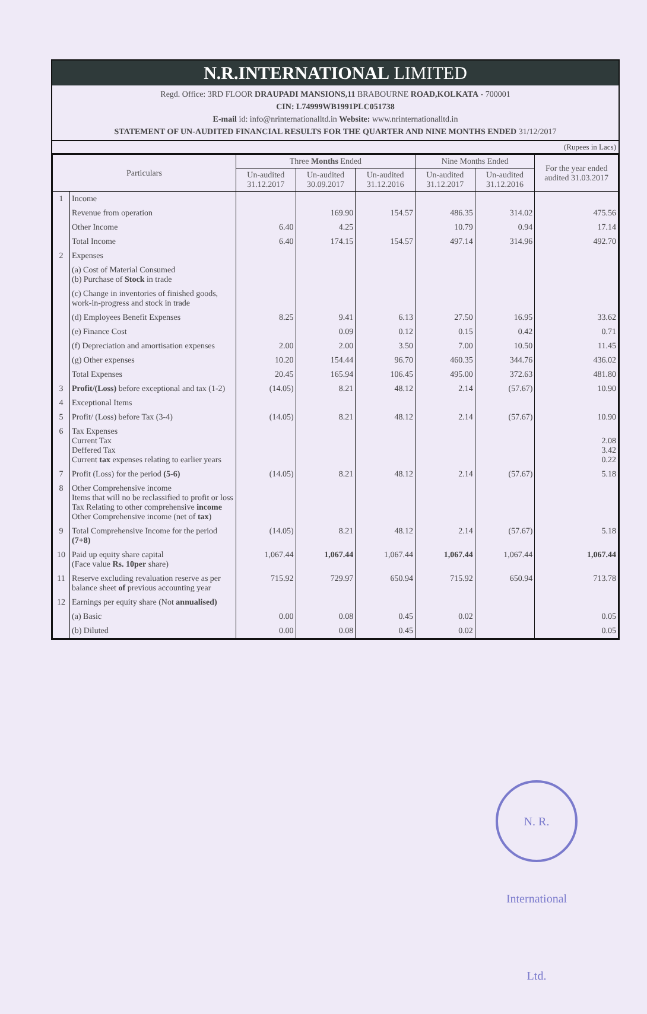N.R.INTERNATIONAL LIMITED
Regd. Office: 3RD FLOOR DRAUPADI MANSIONS,11 BRABOURNE ROAD,KOLKATA - 700001
CIN: L74999WB1991PLC051738
E-mail id: info@nrinternationalltd.in Website: www.nrinternationalltd.in
STATEMENT OF UN-AUDITED FINANCIAL RESULTS FOR THE QUARTER AND NINE MONTHS ENDED 31/12/2017
(Rupees in Lacs)
| Particulars | | Three Months Ended | | | Nine Months Ended | | For the year ended audited 31.03.2017 |
| --- | --- | --- | --- | --- | --- | --- | --- |
| | | Un-audited 31.12.2017 | Un-audited 30.09.2017 | Un-audited 31.12.2016 | Un-audited 31.12.2017 | Un-audited 31.12.2016 | |
| 1 | Income | | | | | | |
| | Revenue from operation | | 169.90 | 154.57 | 486.35 | 314.02 | 475.56 |
| | Other Income | 6.40 | 4.25 | | 10.79 | 0.94 | 17.14 |
| | Total Income | 6.40 | 174.15 | 154.57 | 497.14 | 314.96 | 492.70 |
| 2 | Expenses | | | | | | |
| | (a) Cost of Material Consumed (b) Purchase of Stock in trade | | | | | | |
| | (c) Change in inventories of finished goods, work-in-progress and stock in trade | | | | | | |
| | (d) Employees Benefit Expenses | 8.25 | 9.41 | 6.13 | 27.50 | 16.95 | 33.62 |
| | (e) Finance Cost | | 0.09 | 0.12 | 0.15 | 0.42 | 0.71 |
| | (f) Depreciation and amortisation expenses | 2.00 | 2.00 | 3.50 | 7.00 | 10.50 | 11.45 |
| | (g) Other expenses | 10.20 | 154.44 | 96.70 | 460.35 | 344.76 | 436.02 |
| | Total Expenses | 20.45 | 165.94 | 106.45 | 495.00 | 372.63 | 481.80 |
| 3 | Profit/(Loss) before exceptional and tax (1-2) | (14.05) | 8.21 | 48.12 | 2.14 | (57.67) | 10.90 |
| 4 | Exceptional Items | | | | | | |
| 5 | Profit/ (Loss) before Tax (3-4) | (14.05) | 8.21 | 48.12 | 2.14 | (57.67) | 10.90 |
| 6 | Tax Expenses Current Tax Deffered Tax Current tax expenses relating to earlier years | | | | | | 2.08 3.42 0.22 |
| 7 | Profit (Loss) for the period (5-6) | (14.05) | 8.21 | 48.12 | 2.14 | (57.67) | 5.18 |
| 8 | Other Comprehensive income Items that will no be reclassified to profit or loss Tax Relating to other comprehensive income Other Comprehensive income (net of tax ) | | | | | | |
| 9 | Total Comprehensive Income for the period (7+8) | (14.05) | 8.21 | 48.12 | 2.14 | (57.67) | 5.18 |
| 10 | Paid up equity share capital (Face value Rs. 10per share) | 1,067.44 | 1,067.44 | 1,067.44 | 1,067.44 | 1,067.44 | 1,067.44 |
| 11 | Reserve excluding revaluation reserve as per balance sheet of previous accounting year | 715.92 | 729.97 | 650.94 | 715.92 | 650.94 | 713.78 |
| 12 | Earnings per equity share (Not annualised) | | | | | | |
| | (a) Basic | 0.00 | 0.08 | 0.45 | 0.02 | | 0.05 |
| | (b) Diluted | 0.00 | 0.08 | 0.45 | 0.02 | | 0.05 |
N. R. International Ltd.